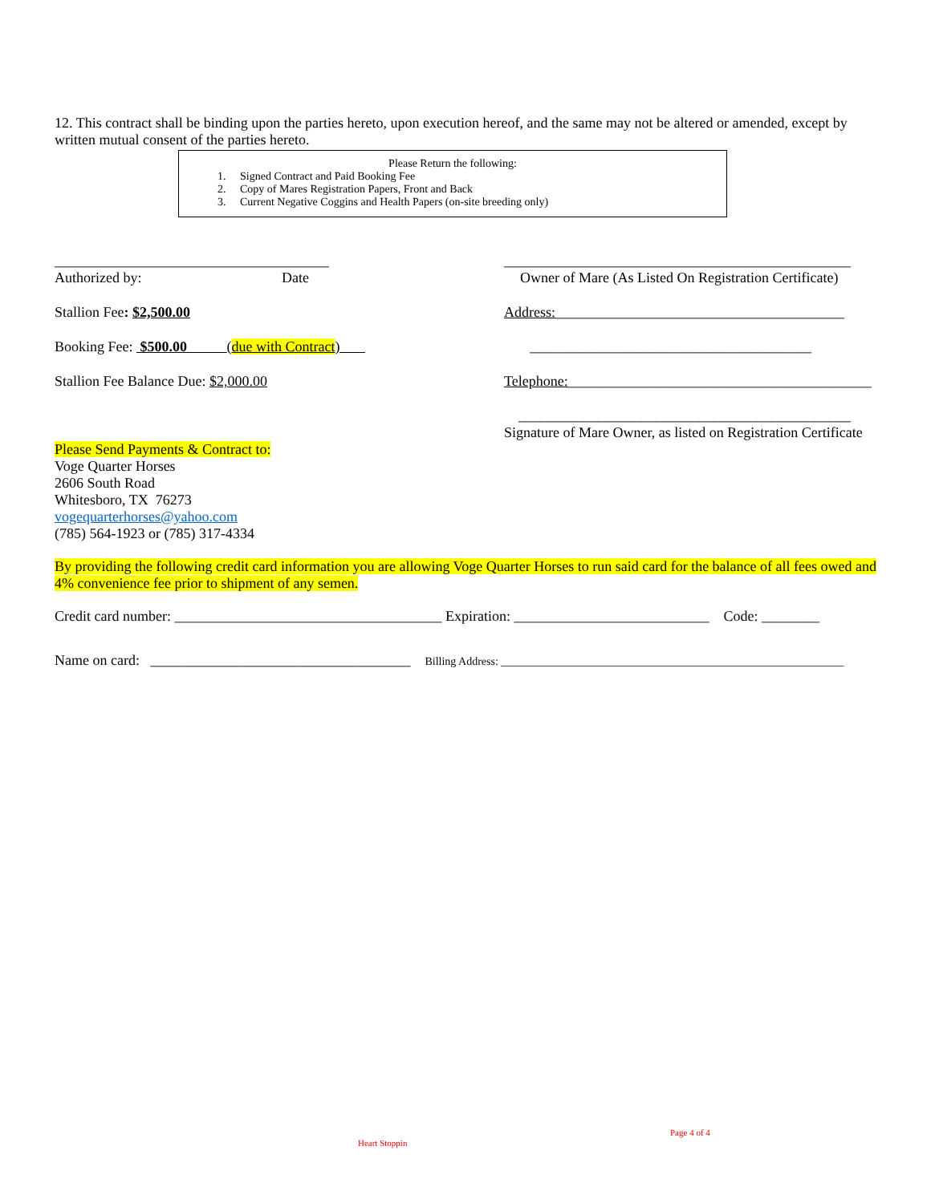12. This contract shall be binding upon the parties hereto, upon execution hereof, and the same may not be altered or amended, except by written mutual consent of the parties hereto.
Please Return the following:
1. Signed Contract and Paid Booking Fee
2. Copy of Mares Registration Papers, Front and Back
3. Current Negative Coggins and Health Papers (on-site breeding only)
______________________________________
Authorized by: Date
Stallion Fee: $2,500.00
Booking Fee: $500.00 (due with Contract)
Stallion Fee Balance Due: $2,000.00
________________________________________________
Owner of Mare (As Listed On Registration Certificate)
Address:________________________________________
_______________________________________
Telephone:__________________________________________
______________________________________________
Signature of Mare Owner, as listed on Registration Certificate
Please Send Payments & Contract to:
Voge Quarter Horses
2606 South Road
Whitesboro, TX 76273
vogequarterhorses@yahoo.com
(785) 564-1923 or (785) 317-4334
By providing the following credit card information you are allowing Voge Quarter Horses to run said card for the balance of all fees owed and 4% convenience fee prior to shipment of any semen.
Credit card number: _____________________________________ Expiration: ___________________________ Code: ________
Name on card: ____________________________________ Billing Address: _____________________________________________________________
Page 4 of 4
Heart Stoppin